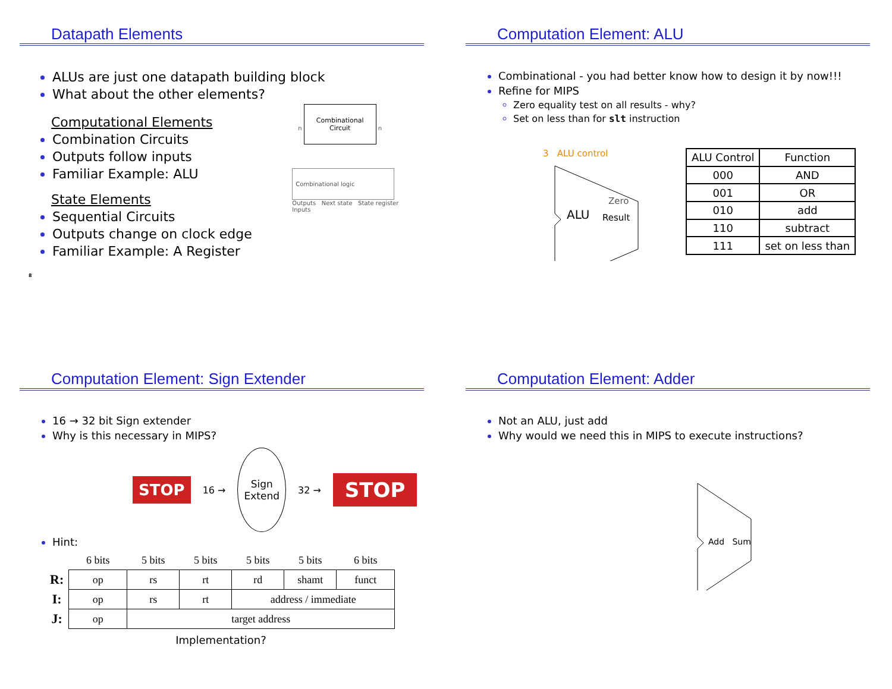Datapath Elements
ALUs are just one datapath building block
What about the other elements?
Computational Elements
Combination Circuits
Outputs follow inputs
Familiar Example: ALU
State Elements
Sequential Circuits
Outputs change on clock edge
Familiar Example: A Register
n Combinational
Circuit n
Combinational logic
Outputs Next state State register Inputs
8
Computation Element: ALU
Combinational - you had better know how to design it by now!!!
Refine for MIPS
Zero equality test on all results - why?
Set on less than for slt instruction
3 ALU control
ALU
Zero
Result
| ALU Control | Function |
| --- | --- |
| 000 | AND |
| 001 | OR |
| 010 | add |
| 110 | subtract |
| 111 | set on less than |
Computation Element: Sign Extender
16 → 32 bit Sign extender
Why is this necessary in MIPS?
STOP 16 → Sign
Extend 32 → STOP
Hint:
| | 6 bits | 5 bits | 5 bits | 5 bits | 5 bits | 6 bits |
| R: | op | rs | rt | rd | shamt | funct |
| I: | op | rs | rt | address / immediate | | |
| J: | op | target address | | | | |
Implementation?
Computation Element: Adder
Not an ALU, just add
Why would we need this in MIPS to execute instructions?
Add Sum